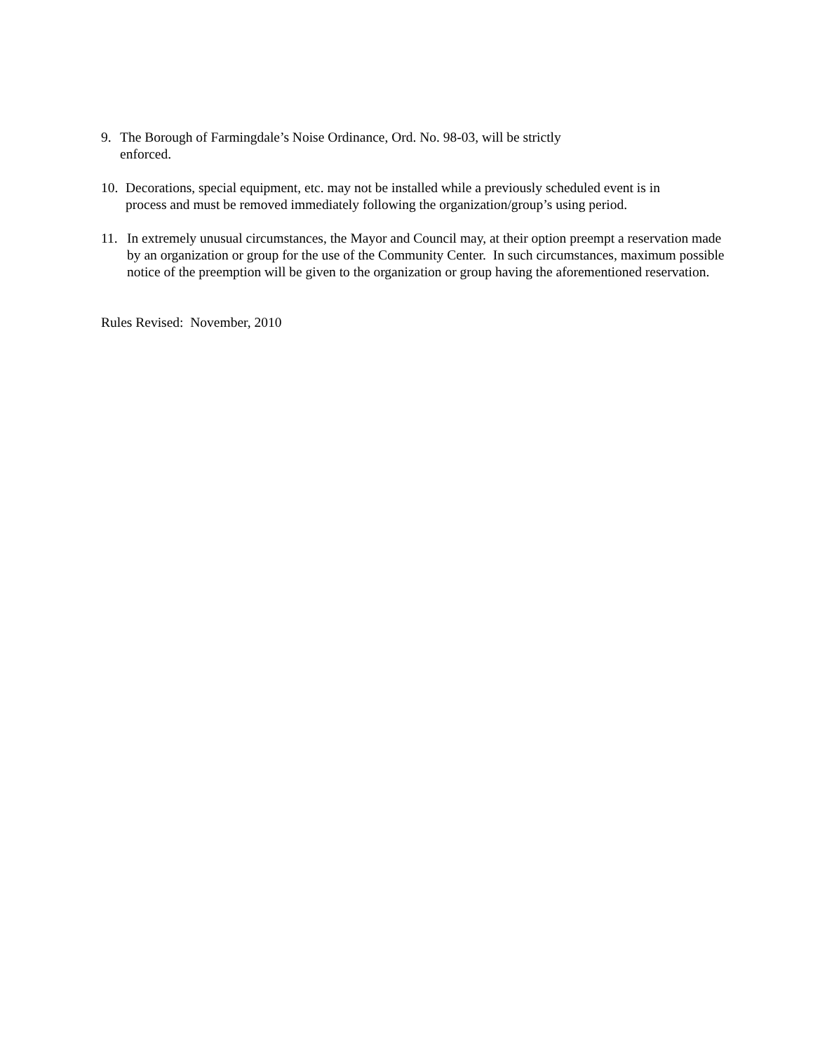9. The Borough of Farmingdale’s Noise Ordinance, Ord. No. 98-03, will be strictly
enforced.
10.
Decorations, special equipment, etc. may not be installed while a previously scheduled event is in
process and must be removed immediately following the organization/group’s using period.
11. In extremely unusual circumstances, the Mayor and Council may, at their option preempt a reservation made by an organization or group for the use of the Community Center. In such circumstances, maximum possible notice of the preemption will be given to the organization or group having the aforementioned reservation.
Rules Revised: November, 2010